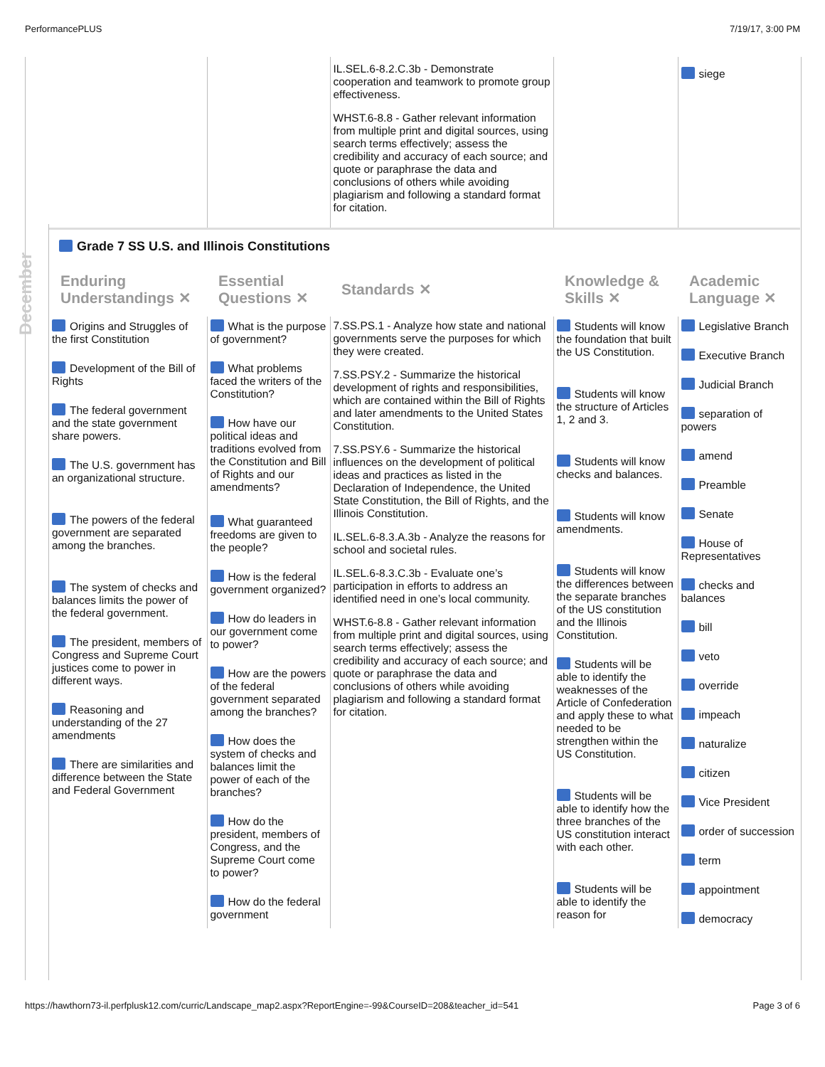PerformancePLUS 7/19/17, 3:00 PM
December
| | | IL.SEL.6-8.2.C.3b - Demonstrate cooperation and teamwork to promote group effectiveness. WHST.6-8.8 - Gather relevant information from multiple print and digital sources, using search terms effectively; assess the credibility and accuracy of each source; and quote or paraphrase the data and conclusions of others while avoiding plagiarism and following a standard format for citation. | | siege |
| Grade 7 SS U.S. and Illinois Constitutions | | | | |
| Enduring Understandings ✕ | Essential Questions ✕ | Standards ✕ | Knowledge & Skills ✕ | Academic Language ✕ |
| Origins and Struggles of the first Constitution Development of the Bill of Rights The federal government and the state government share powers. The U.S. government has an organizational structure. The powers of the federal government are separated among the branches. The system of checks and balances limits the power of the federal government. The president, members of Congress and Supreme Court justices come to power in different ways. Reasoning and understanding of the 27 amendments There are similarities and difference between the State and Federal Government | What is the purpose of government? What problems faced the writers of the Constitution? How have our political ideas and traditions evolved from the Constitution and Bill of Rights and our amendments? What guaranteed freedoms are given to the people? How is the federal government organized? How do leaders in our government come to power? How are the powers of the federal government separated among the branches? How does the system of checks and balances limit the power of each of the branches? How do the president, members of Congress, and the Supreme Court come to power? How do the federal government | 7.SS.PS.1 - Analyze how state and national governments serve the purposes for which they were created. 7.SS.PSY.2 - Summarize the historical development of rights and responsibilities, which are contained within the Bill of Rights and later amendments to the United States Constitution. 7.SS.PSY.6 - Summarize the historical influences on the development of political ideas and practices as listed in the Declaration of Independence, the United State Constitution, the Bill of Rights, and the Illinois Constitution. IL.SEL.6-8.3.A.3b - Analyze the reasons for school and societal rules. IL.SEL.6-8.3.C.3b - Evaluate one’s participation in efforts to address an identified need in one’s local community. WHST.6-8.8 - Gather relevant information from multiple print and digital sources, using search terms effectively; assess the credibility and accuracy of each source; and quote or paraphrase the data and conclusions of others while avoiding plagiarism and following a standard format for citation. | Students will know the foundation that built the US Constitution. Students will know the structure of Articles 1, 2 and 3. Students will know checks and balances. Students will know amendments. Students will know the differences between the separate branches of the US constitution and the Illinois Constitution. Students will be able to identify the weaknesses of the Article of Confederation and apply these to what needed to be strengthen within the US Constitution. Students will be able to identify how the three branches of the US constitution interact with each other. Students will be able to identify the reason for | Legislative Branch Executive Branch Judicial Branch separation of powers amend Preamble Senate House of Representatives checks and balances bill veto override impeach naturalize citizen Vice President order of succession term appointment democracy |
https://hawthorn73-il.perfplusk12.com/curric/Landscape_map2.aspx?ReportEngine=-99&CourseID=208&teacher_id=541 Page 3 of 6